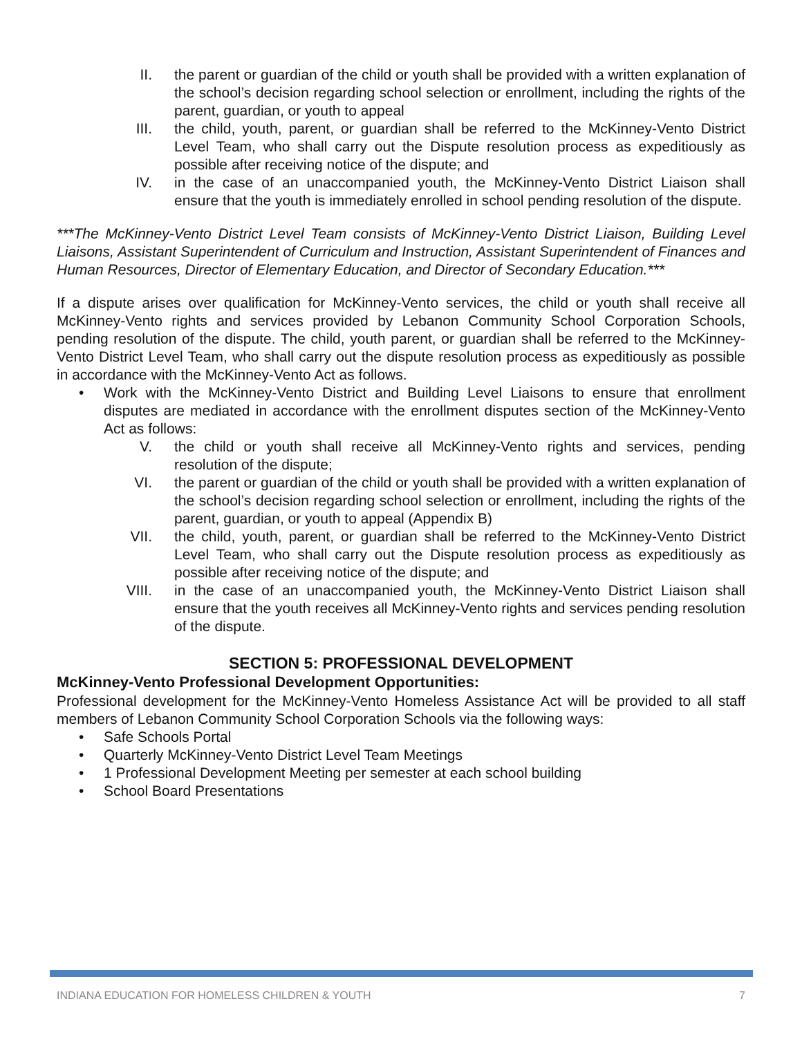II. the parent or guardian of the child or youth shall be provided with a written explanation of the school’s decision regarding school selection or enrollment, including the rights of the parent, guardian, or youth to appeal
III. the child, youth, parent, or guardian shall be referred to the McKinney-Vento District Level Team, who shall carry out the Dispute resolution process as expeditiously as possible after receiving notice of the dispute; and
IV. in the case of an unaccompanied youth, the McKinney-Vento District Liaison shall ensure that the youth is immediately enrolled in school pending resolution of the dispute.
***The McKinney-Vento District Level Team consists of McKinney-Vento District Liaison, Building Level Liaisons, Assistant Superintendent of Curriculum and Instruction, Assistant Superintendent of Finances and Human Resources, Director of Elementary Education, and Director of Secondary Education.***
If a dispute arises over qualification for McKinney-Vento services, the child or youth shall receive all McKinney-Vento rights and services provided by Lebanon Community School Corporation Schools, pending resolution of the dispute. The child, youth parent, or guardian shall be referred to the McKinney-Vento District Level Team, who shall carry out the dispute resolution process as expeditiously as possible in accordance with the McKinney-Vento Act as follows.
• Work with the McKinney-Vento District and Building Level Liaisons to ensure that enrollment disputes are mediated in accordance with the enrollment disputes section of the McKinney-Vento Act as follows:
V. the child or youth shall receive all McKinney-Vento rights and services, pending resolution of the dispute;
VI. the parent or guardian of the child or youth shall be provided with a written explanation of the school’s decision regarding school selection or enrollment, including the rights of the parent, guardian, or youth to appeal (Appendix B)
VII. the child, youth, parent, or guardian shall be referred to the McKinney-Vento District Level Team, who shall carry out the Dispute resolution process as expeditiously as possible after receiving notice of the dispute; and
VIII. in the case of an unaccompanied youth, the McKinney-Vento District Liaison shall ensure that the youth receives all McKinney-Vento rights and services pending resolution of the dispute.
SECTION 5: PROFESSIONAL DEVELOPMENT
McKinney-Vento Professional Development Opportunities:
Professional development for the McKinney-Vento Homeless Assistance Act will be provided to all staff members of Lebanon Community School Corporation Schools via the following ways:
• Safe Schools Portal
• Quarterly McKinney-Vento District Level Team Meetings
• 1 Professional Development Meeting per semester at each school building
• School Board Presentations
INDIANA EDUCATION FOR HOMELESS CHILDREN & YOUTH 7